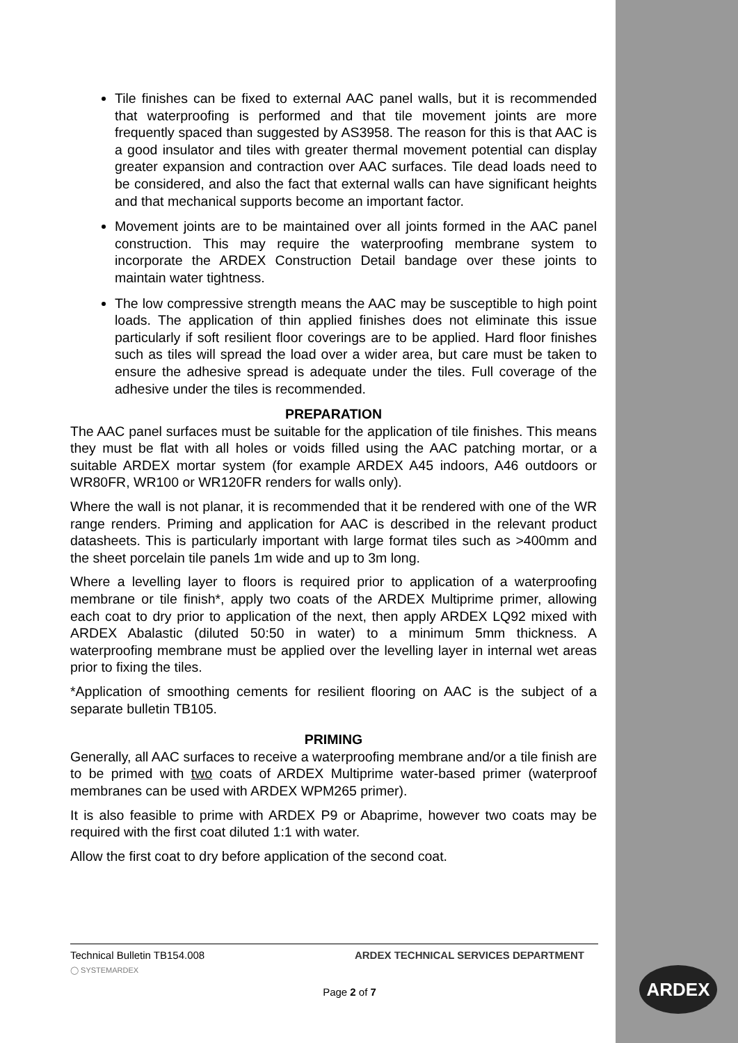Tile finishes can be fixed to external AAC panel walls, but it is recommended that waterproofing is performed and that tile movement joints are more frequently spaced than suggested by AS3958. The reason for this is that AAC is a good insulator and tiles with greater thermal movement potential can display greater expansion and contraction over AAC surfaces. Tile dead loads need to be considered, and also the fact that external walls can have significant heights and that mechanical supports become an important factor.
Movement joints are to be maintained over all joints formed in the AAC panel construction. This may require the waterproofing membrane system to incorporate the ARDEX Construction Detail bandage over these joints to maintain water tightness.
The low compressive strength means the AAC may be susceptible to high point loads. The application of thin applied finishes does not eliminate this issue particularly if soft resilient floor coverings are to be applied. Hard floor finishes such as tiles will spread the load over a wider area, but care must be taken to ensure the adhesive spread is adequate under the tiles. Full coverage of the adhesive under the tiles is recommended.
PREPARATION
The AAC panel surfaces must be suitable for the application of tile finishes. This means they must be flat with all holes or voids filled using the AAC patching mortar, or a suitable ARDEX mortar system (for example ARDEX A45 indoors, A46 outdoors or WR80FR, WR100 or WR120FR renders for walls only).
Where the wall is not planar, it is recommended that it be rendered with one of the WR range renders. Priming and application for AAC is described in the relevant product datasheets. This is particularly important with large format tiles such as >400mm and the sheet porcelain tile panels 1m wide and up to 3m long.
Where a levelling layer to floors is required prior to application of a waterproofing membrane or tile finish*, apply two coats of the ARDEX Multiprime primer, allowing each coat to dry prior to application of the next, then apply ARDEX LQ92 mixed with ARDEX Abalastic (diluted 50:50 in water) to a minimum 5mm thickness. A waterproofing membrane must be applied over the levelling layer in internal wet areas prior to fixing the tiles.
*Application of smoothing cements for resilient flooring on AAC is the subject of a separate bulletin TB105.
PRIMING
Generally, all AAC surfaces to receive a waterproofing membrane and/or a tile finish are to be primed with two coats of ARDEX Multiprime water-based primer (waterproof membranes can be used with ARDEX WPM265 primer).
It is also feasible to prime with ARDEX P9 or Abaprime, however two coats may be required with the first coat diluted 1:1 with water.
Allow the first coat to dry before application of the second coat.
Technical Bulletin TB154.008 ARDEX TECHNICAL SERVICES DEPARTMENT
◯ SYSTEMARDEX
Page 2 of 7
ARDEX